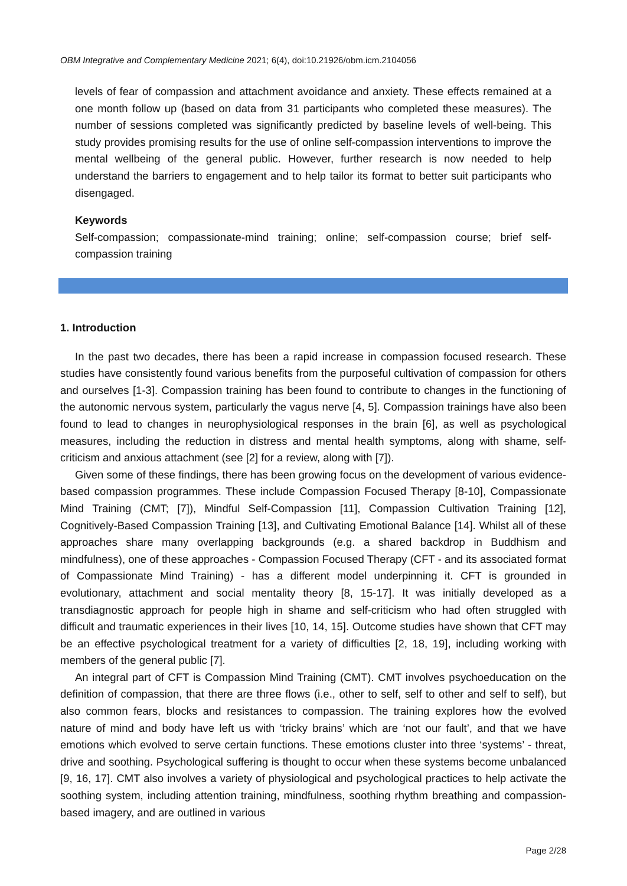OBM Integrative and Complementary Medicine 2021; 6(4), doi:10.21926/obm.icm.2104056
levels of fear of compassion and attachment avoidance and anxiety. These effects remained at a one month follow up (based on data from 31 participants who completed these measures). The number of sessions completed was significantly predicted by baseline levels of well-being. This study provides promising results for the use of online self-compassion interventions to improve the mental wellbeing of the general public. However, further research is now needed to help understand the barriers to engagement and to help tailor its format to better suit participants who disengaged.
Keywords
Self-compassion; compassionate-mind training; online; self-compassion course; brief self-compassion training
1. Introduction
In the past two decades, there has been a rapid increase in compassion focused research. These studies have consistently found various benefits from the purposeful cultivation of compassion for others and ourselves [1-3]. Compassion training has been found to contribute to changes in the functioning of the autonomic nervous system, particularly the vagus nerve [4, 5]. Compassion trainings have also been found to lead to changes in neurophysiological responses in the brain [6], as well as psychological measures, including the reduction in distress and mental health symptoms, along with shame, self-criticism and anxious attachment (see [2] for a review, along with [7]).
Given some of these findings, there has been growing focus on the development of various evidence-based compassion programmes. These include Compassion Focused Therapy [8-10], Compassionate Mind Training (CMT; [7]), Mindful Self-Compassion [11], Compassion Cultivation Training [12], Cognitively-Based Compassion Training [13], and Cultivating Emotional Balance [14]. Whilst all of these approaches share many overlapping backgrounds (e.g. a shared backdrop in Buddhism and mindfulness), one of these approaches - Compassion Focused Therapy (CFT - and its associated format of Compassionate Mind Training) - has a different model underpinning it. CFT is grounded in evolutionary, attachment and social mentality theory [8, 15-17]. It was initially developed as a transdiagnostic approach for people high in shame and self-criticism who had often struggled with difficult and traumatic experiences in their lives [10, 14, 15]. Outcome studies have shown that CFT may be an effective psychological treatment for a variety of difficulties [2, 18, 19], including working with members of the general public [7].
An integral part of CFT is Compassion Mind Training (CMT). CMT involves psychoeducation on the definition of compassion, that there are three flows (i.e., other to self, self to other and self to self), but also common fears, blocks and resistances to compassion. The training explores how the evolved nature of mind and body have left us with ‘tricky brains’ which are ‘not our fault’, and that we have emotions which evolved to serve certain functions. These emotions cluster into three ‘systems’ - threat, drive and soothing. Psychological suffering is thought to occur when these systems become unbalanced [9, 16, 17]. CMT also involves a variety of physiological and psychological practices to help activate the soothing system, including attention training, mindfulness, soothing rhythm breathing and compassion-based imagery, and are outlined in various
Page 2/28